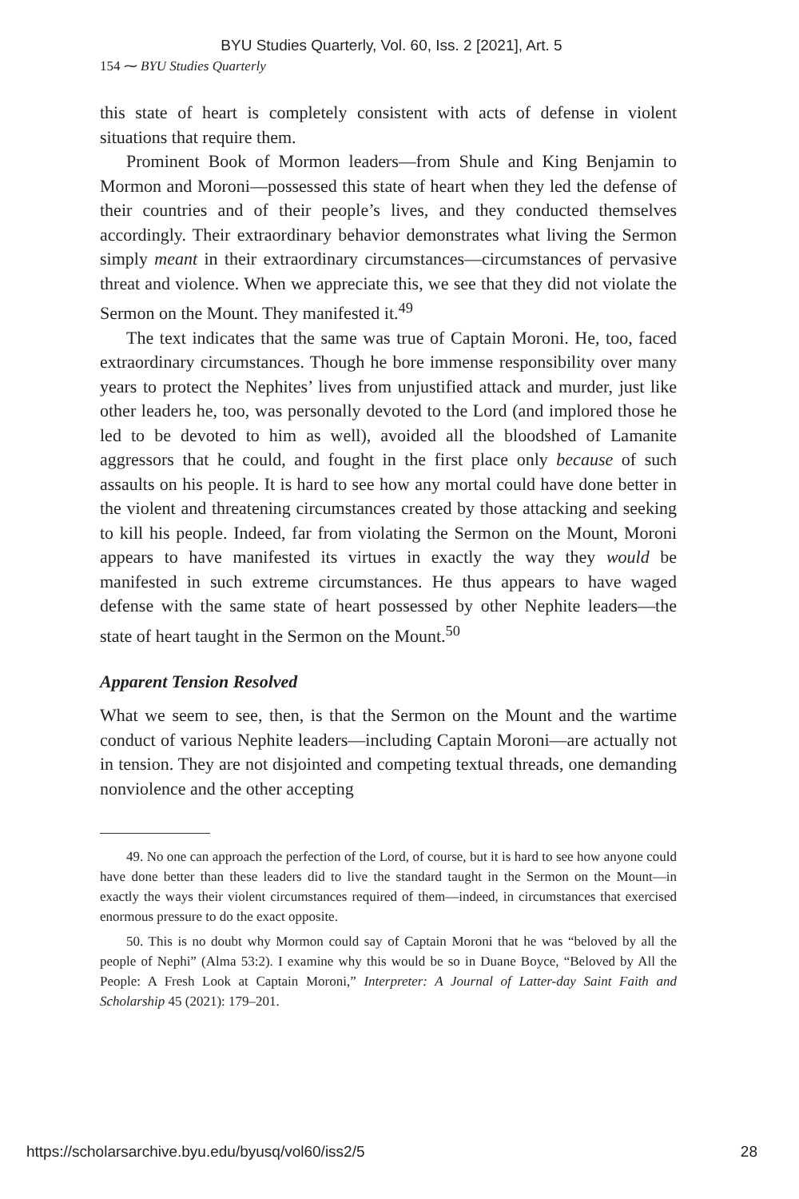BYU Studies Quarterly, Vol. 60, Iss. 2 [2021], Art. 5
154 ⁓ BYU Studies Quarterly
this state of heart is completely consistent with acts of defense in violent situations that require them.
Prominent Book of Mormon leaders—from Shule and King Benjamin to Mormon and Moroni—possessed this state of heart when they led the defense of their countries and of their people’s lives, and they conducted themselves accordingly. Their extraordinary behavior demonstrates what living the Sermon simply meant in their extraordinary circumstances—circumstances of pervasive threat and violence. When we appreciate this, we see that they did not violate the Sermon on the Mount. They manifested it.<sup>49</sup>
The text indicates that the same was true of Captain Moroni. He, too, faced extraordinary circumstances. Though he bore immense responsibility over many years to protect the Nephites’ lives from unjustified attack and murder, just like other leaders he, too, was personally devoted to the Lord (and implored those he led to be devoted to him as well), avoided all the bloodshed of Lamanite aggressors that he could, and fought in the first place only because of such assaults on his people. It is hard to see how any mortal could have done better in the violent and threatening circumstances created by those attacking and seeking to kill his people. Indeed, far from violating the Sermon on the Mount, Moroni appears to have manifested its virtues in exactly the way they would be manifested in such extreme circumstances. He thus appears to have waged defense with the same state of heart possessed by other Nephite leaders—the state of heart taught in the Sermon on the Mount.<sup>50</sup>
Apparent Tension Resolved
What we seem to see, then, is that the Sermon on the Mount and the wartime conduct of various Nephite leaders—including Captain Moroni—are actually not in tension. They are not disjointed and competing textual threads, one demanding nonviolence and the other accepting
49. No one can approach the perfection of the Lord, of course, but it is hard to see how anyone could have done better than these leaders did to live the standard taught in the Sermon on the Mount—in exactly the ways their violent circumstances required of them—indeed, in circumstances that exercised enormous pressure to do the exact opposite.
50. This is no doubt why Mormon could say of Captain Moroni that he was “beloved by all the people of Nephi” (Alma 53:2). I examine why this would be so in Duane Boyce, “Beloved by All the People: A Fresh Look at Captain Moroni,” Interpreter: A Journal of Latter-day Saint Faith and Scholarship 45 (2021): 179–201.
https://scholarsarchive.byu.edu/byusq/vol60/iss2/5 28